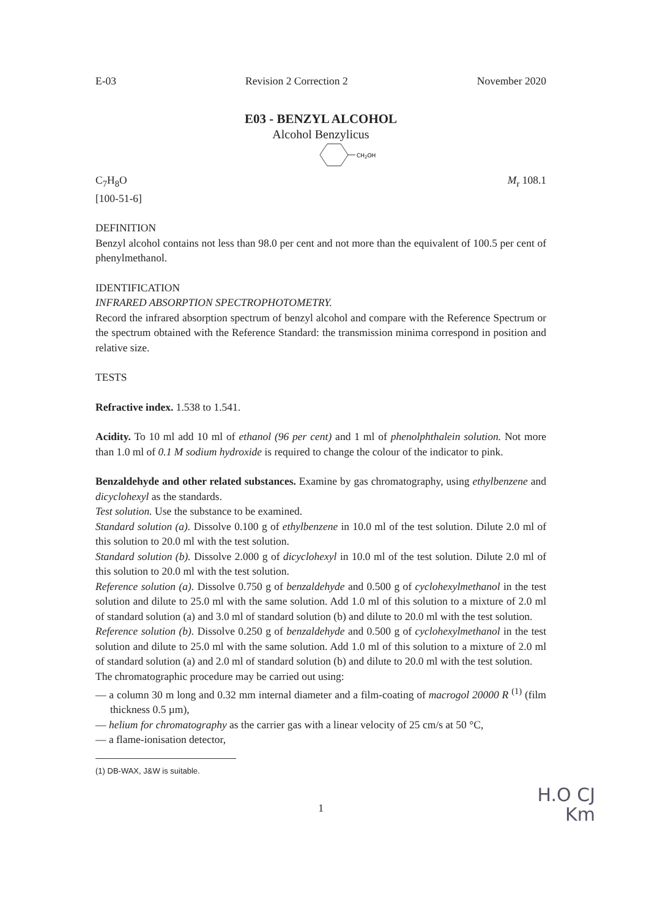E-03 Revision 2 Correction 2 November 2020
E03 - BENZYL ALCOHOL
Alcohol Benzylicus
CH2OH
C<sub>7</sub>H<sub>8</sub>O M<sub>r</sub> 108.1
[100-51-6]
DEFINITION
Benzyl alcohol contains not less than 98.0 per cent and not more than the equivalent of 100.5 per cent of phenylmethanol.
IDENTIFICATION
INFRARED ABSORPTION SPECTROPHOTOMETRY.
Record the infrared absorption spectrum of benzyl alcohol and compare with the Reference Spectrum or the spectrum obtained with the Reference Standard: the transmission minima correspond in position and relative size.
TESTS
Refractive index. 1.538 to 1.541.
Acidity. To 10 ml add 10 ml of ethanol (96 per cent) and 1 ml of phenolphthalein solution. Not more than 1.0 ml of 0.1 M sodium hydroxide is required to change the colour of the indicator to pink.
Benzaldehyde and other related substances. Examine by gas chromatography, using ethylbenzene and dicyclohexyl as the standards.
Test solution. Use the substance to be examined.
Standard solution (a). Dissolve 0.100 g of ethylbenzene in 10.0 ml of the test solution. Dilute 2.0 ml of this solution to 20.0 ml with the test solution.
Standard solution (b). Dissolve 2.000 g of dicyclohexyl in 10.0 ml of the test solution. Dilute 2.0 ml of this solution to 20.0 ml with the test solution.
Reference solution (a). Dissolve 0.750 g of benzaldehyde and 0.500 g of cyclohexylmethanol in the test solution and dilute to 25.0 ml with the same solution. Add 1.0 ml of this solution to a mixture of 2.0 ml of standard solution (a) and 3.0 ml of standard solution (b) and dilute to 20.0 ml with the test solution.
Reference solution (b). Dissolve 0.250 g of benzaldehyde and 0.500 g of cyclohexylmethanol in the test solution and dilute to 25.0 ml with the same solution. Add 1.0 ml of this solution to a mixture of 2.0 ml of standard solution (a) and 2.0 ml of standard solution (b) and dilute to 20.0 ml with the test solution.
The chromatographic procedure may be carried out using:
— a column 30 m long and 0.32 mm internal diameter and a film-coating of macrogol 20000 R <sup>(1)</sup> (film thickness 0.5 µm),
— helium for chromatography as the carrier gas with a linear velocity of 25 cm/s at 50 °C,
— a flame-ionisation detector,
(1) DB-WAX, J&W is suitable.
1
H.O CJ
Km